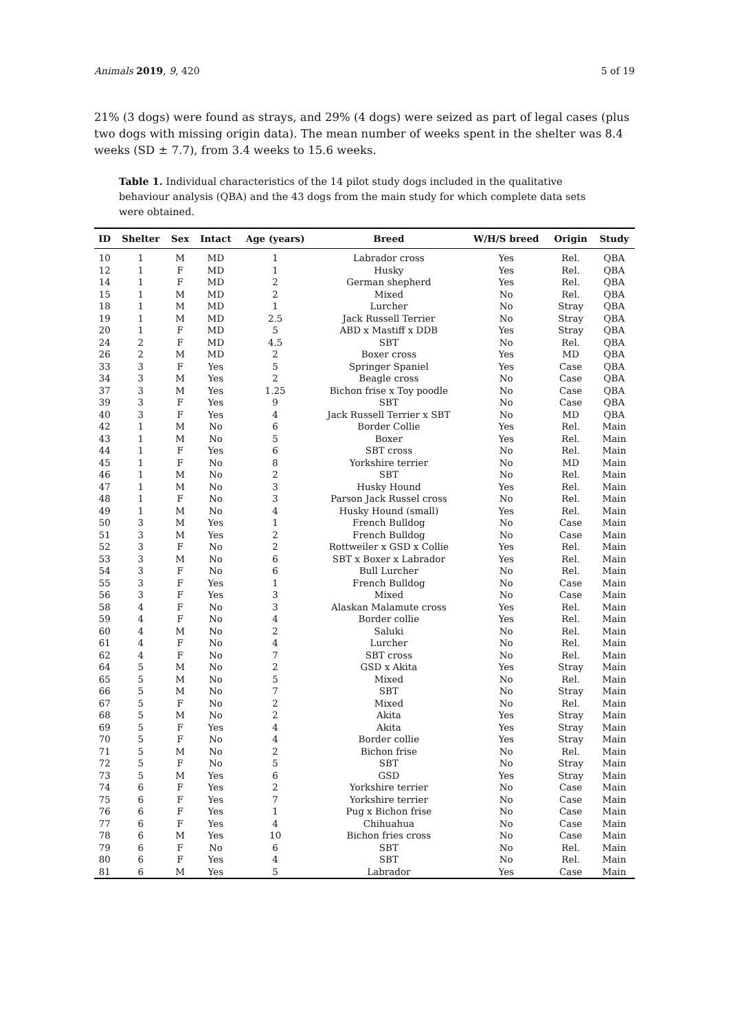Animals 2019, 9, 420 5 of 19
21% (3 dogs) were found as strays, and 29% (4 dogs) were seized as part of legal cases (plus two dogs with missing origin data). The mean number of weeks spent in the shelter was 8.4 weeks (SD ± 7.7), from 3.4 weeks to 15.6 weeks.
Table 1. Individual characteristics of the 14 pilot study dogs included in the qualitative behaviour analysis (QBA) and the 43 dogs from the main study for which complete data sets were obtained.
| ID | Shelter | Sex | Intact | Age (years) | Breed | W/H/S breed | Origin | Study |
| --- | --- | --- | --- | --- | --- | --- | --- | --- |
| 10 | 1 | M | MD | 1 | Labrador cross | Yes | Rel. | QBA |
| 12 | 1 | F | MD | 1 | Husky | Yes | Rel. | QBA |
| 14 | 1 | F | MD | 2 | German shepherd | Yes | Rel. | QBA |
| 15 | 1 | M | MD | 2 | Mixed | No | Rel. | QBA |
| 18 | 1 | M | MD | 1 | Lurcher | No | Stray | QBA |
| 19 | 1 | M | MD | 2.5 | Jack Russell Terrier | No | Stray | QBA |
| 20 | 1 | F | MD | 5 | ABD x Mastiff x DDB | Yes | Stray | QBA |
| 24 | 2 | F | MD | 4.5 | SBT | No | Rel. | QBA |
| 26 | 2 | M | MD | 2 | Boxer cross | Yes | MD | QBA |
| 33 | 3 | F | Yes | 5 | Springer Spaniel | Yes | Case | QBA |
| 34 | 3 | M | Yes | 2 | Beagle cross | No | Case | QBA |
| 37 | 3 | M | Yes | 1.25 | Bichon frise x Toy poodle | No | Case | QBA |
| 39 | 3 | F | Yes | 9 | SBT | No | Case | QBA |
| 40 | 3 | F | Yes | 4 | Jack Russell Terrier x SBT | No | MD | QBA |
| 42 | 1 | M | No | 6 | Border Collie | Yes | Rel. | Main |
| 43 | 1 | M | No | 5 | Boxer | Yes | Rel. | Main |
| 44 | 1 | F | Yes | 6 | SBT cross | No | Rel. | Main |
| 45 | 1 | F | No | 8 | Yorkshire terrier | No | MD | Main |
| 46 | 1 | M | No | 2 | SBT | No | Rel. | Main |
| 47 | 1 | M | No | 3 | Husky Hound | Yes | Rel. | Main |
| 48 | 1 | F | No | 3 | Parson Jack Russel cross | No | Rel. | Main |
| 49 | 1 | M | No | 4 | Husky Hound (small) | Yes | Rel. | Main |
| 50 | 3 | M | Yes | 1 | French Bulldog | No | Case | Main |
| 51 | 3 | M | Yes | 2 | French Bulldog | No | Case | Main |
| 52 | 3 | F | No | 2 | Rottweiler x GSD x Collie | Yes | Rel. | Main |
| 53 | 3 | M | No | 6 | SBT x Boxer x Labrador | Yes | Rel. | Main |
| 54 | 3 | F | No | 6 | Bull Lurcher | No | Rel. | Main |
| 55 | 3 | F | Yes | 1 | French Bulldog | No | Case | Main |
| 56 | 3 | F | Yes | 3 | Mixed | No | Case | Main |
| 58 | 4 | F | No | 3 | Alaskan Malamute cross | Yes | Rel. | Main |
| 59 | 4 | F | No | 4 | Border collie | Yes | Rel. | Main |
| 60 | 4 | M | No | 2 | Saluki | No | Rel. | Main |
| 61 | 4 | F | No | 4 | Lurcher | No | Rel. | Main |
| 62 | 4 | F | No | 7 | SBT cross | No | Rel. | Main |
| 64 | 5 | M | No | 2 | GSD x Akita | Yes | Stray | Main |
| 65 | 5 | M | No | 5 | Mixed | No | Rel. | Main |
| 66 | 5 | M | No | 7 | SBT | No | Stray | Main |
| 67 | 5 | F | No | 2 | Mixed | No | Rel. | Main |
| 68 | 5 | M | No | 2 | Akita | Yes | Stray | Main |
| 69 | 5 | F | Yes | 4 | Akita | Yes | Stray | Main |
| 70 | 5 | F | No | 4 | Border collie | Yes | Stray | Main |
| 71 | 5 | M | No | 2 | Bichon frise | No | Rel. | Main |
| 72 | 5 | F | No | 5 | SBT | No | Stray | Main |
| 73 | 5 | M | Yes | 6 | GSD | Yes | Stray | Main |
| 74 | 6 | F | Yes | 2 | Yorkshire terrier | No | Case | Main |
| 75 | 6 | F | Yes | 7 | Yorkshire terrier | No | Case | Main |
| 76 | 6 | F | Yes | 1 | Pug x Bichon frise | No | Case | Main |
| 77 | 6 | F | Yes | 4 | Chihuahua | No | Case | Main |
| 78 | 6 | M | Yes | 10 | Bichon fries cross | No | Case | Main |
| 79 | 6 | F | No | 6 | SBT | No | Rel. | Main |
| 80 | 6 | F | Yes | 4 | SBT | No | Rel. | Main |
| 81 | 6 | M | Yes | 5 | Labrador | Yes | Case | Main |